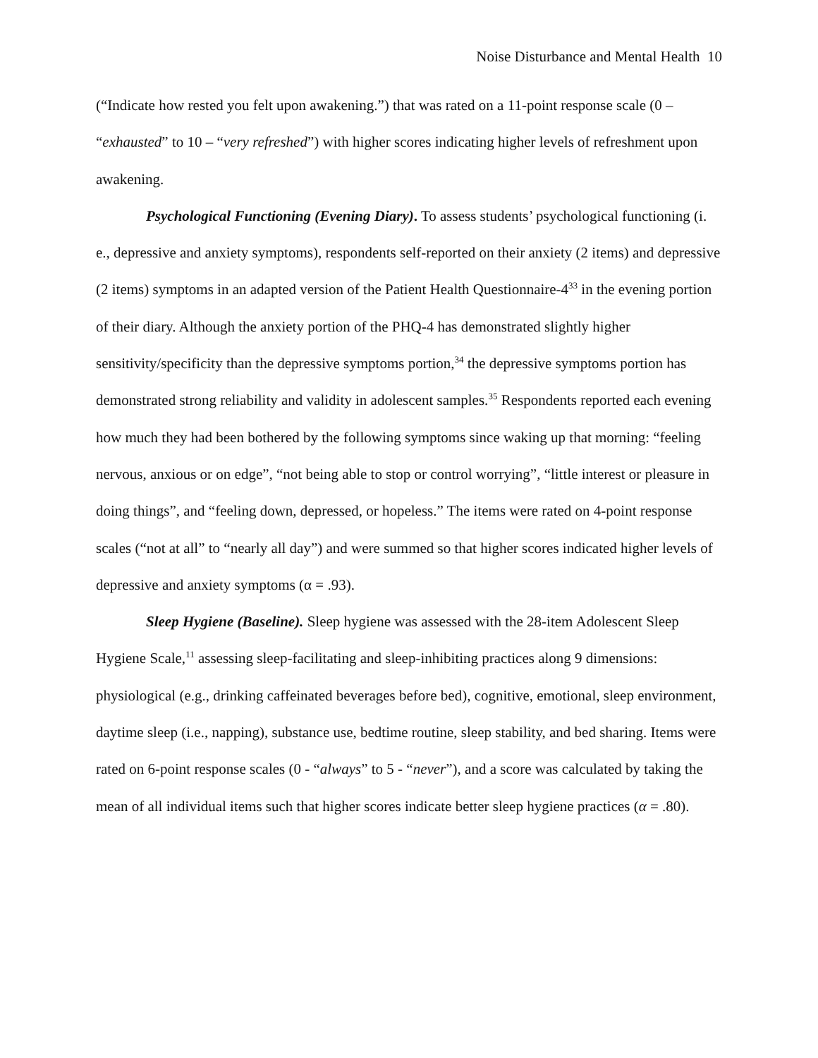Noise Disturbance and Mental Health 10
(“Indicate how rested you felt upon awakening.”) that was rated on a 11-point response scale (0 – “exhausted” to 10 – “very refreshed”) with higher scores indicating higher levels of refreshment upon awakening.
Psychological Functioning (Evening Diary). To assess students’ psychological functioning (i. e., depressive and anxiety symptoms), respondents self-reported on their anxiety (2 items) and depressive (2 items) symptoms in an adapted version of the Patient Health Questionnaire-4<sup>33</sup> in the evening portion of their diary. Although the anxiety portion of the PHQ-4 has demonstrated slightly higher sensitivity/specificity than the depressive symptoms portion,<sup>34</sup> the depressive symptoms portion has demonstrated strong reliability and validity in adolescent samples.<sup>35</sup> Respondents reported each evening how much they had been bothered by the following symptoms since waking up that morning: “feeling nervous, anxious or on edge”, “not being able to stop or control worrying”, “little interest or pleasure in doing things”, and “feeling down, depressed, or hopeless.” The items were rated on 4-point response scales (“not at all” to “nearly all day”) and were summed so that higher scores indicated higher levels of depressive and anxiety symptoms (α = .93).
Sleep Hygiene (Baseline). Sleep hygiene was assessed with the 28-item Adolescent Sleep Hygiene Scale,<sup>11</sup> assessing sleep-facilitating and sleep-inhibiting practices along 9 dimensions: physiological (e.g., drinking caffeinated beverages before bed), cognitive, emotional, sleep environment, daytime sleep (i.e., napping), substance use, bedtime routine, sleep stability, and bed sharing. Items were rated on 6-point response scales (0 - “always” to 5 - “never”), and a score was calculated by taking the mean of all individual items such that higher scores indicate better sleep hygiene practices (α = .80).